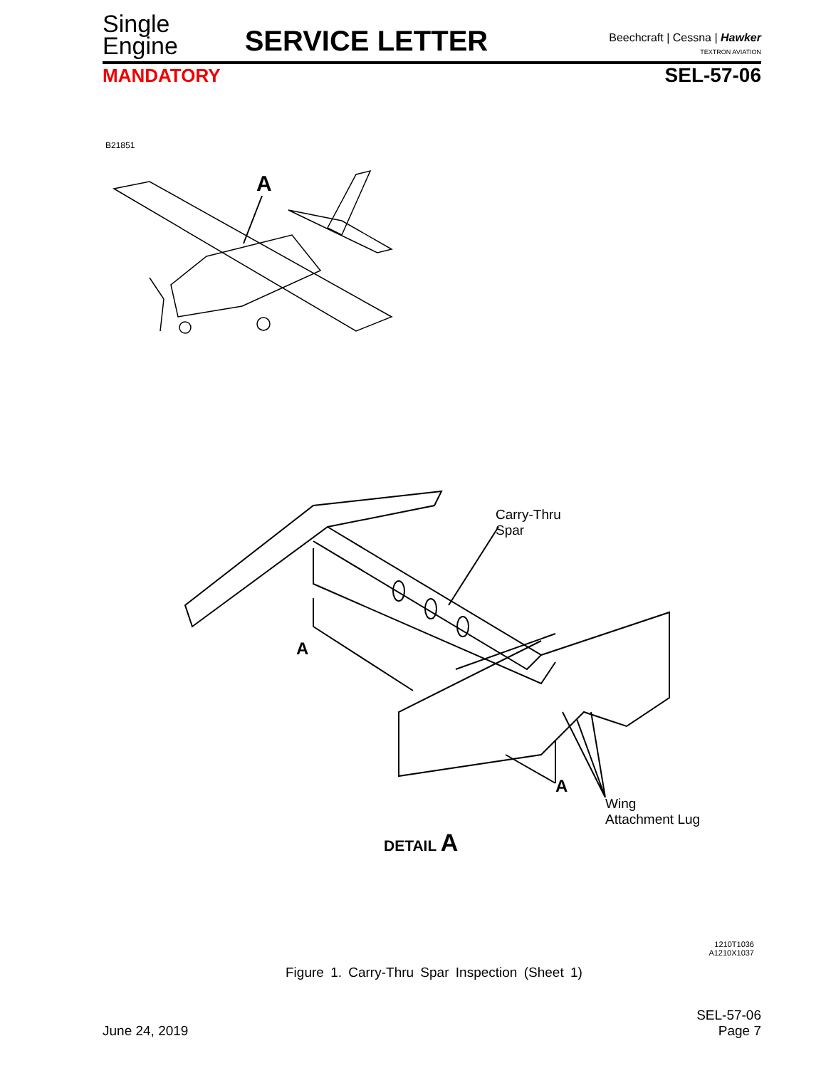Single
Engine
SERVICE LETTER
Beechcraft | Cessna | Hawker
TEXTRON AVIATION
MANDATORY
SEL-57-06
B21851
A
Carry-Thru
Spar
A
A
Wing
Attachment Lug
DETAIL A
1210T1036
A1210X1037
Figure 1. Carry-Thru Spar Inspection (Sheet 1)
June 24, 2019
SEL-57-06
Page 7